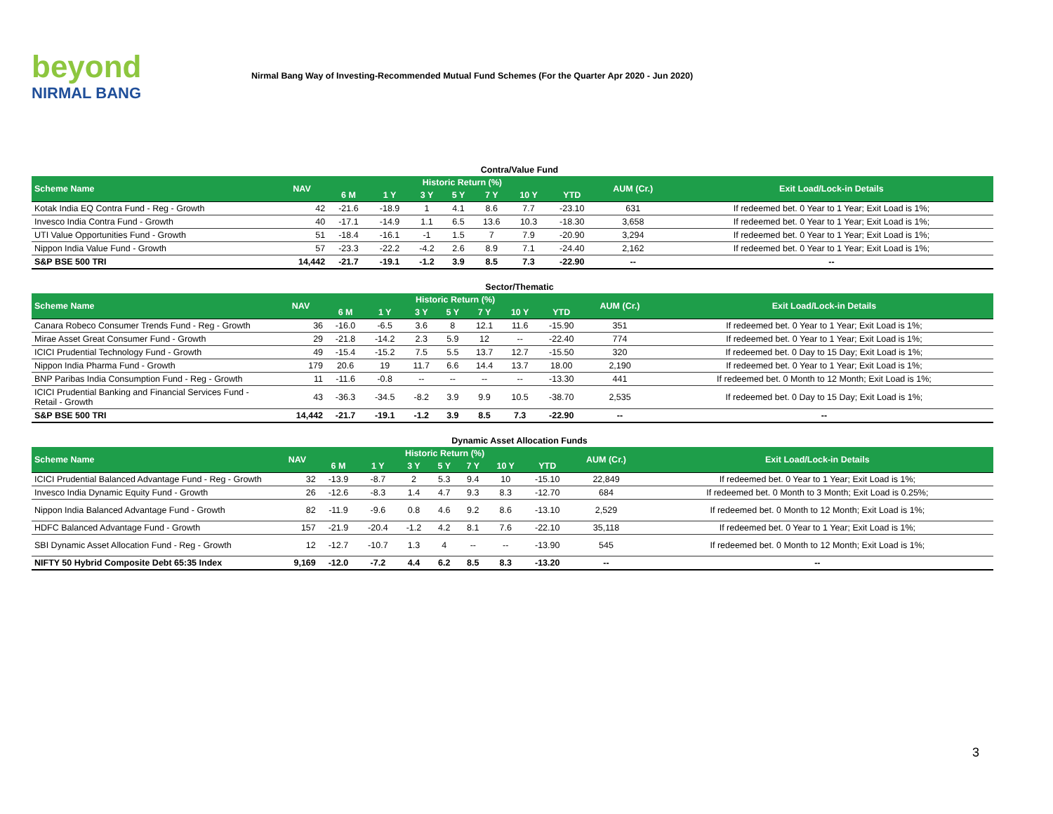beyond
NIRMAL BANG
Nirmal Bang Way of Investing-Recommended Mutual Fund Schemes (For the Quarter Apr 2020 - Jun 2020)
Contra/Value Fund
| Scheme Name | NAV | Historic Return (%) | | | | | | | AUM (Cr.) | Exit Load/Lock-in Details |
| --- | --- | --- | --- | --- | --- | --- | --- | --- | --- | --- |
| | | 6 M | 1 Y | 3 Y | 5 Y | 7 Y | 10 Y | YTD | | |
| Kotak India EQ Contra Fund - Reg - Growth | 42 | -21.6 | -18.9 | 1 | 4.1 | 8.6 | 7.7 | -23.10 | 631 | If redeemed bet. 0 Year to 1 Year; Exit Load is 1%; |
| Invesco India Contra Fund - Growth | 40 | -17.1 | -14.9 | 1.1 | 6.5 | 13.6 | 10.3 | -18.30 | 3,658 | If redeemed bet. 0 Year to 1 Year; Exit Load is 1%; |
| UTI Value Opportunities Fund - Growth | 51 | -18.4 | -16.1 | -1 | 1.5 | 7 | 7.9 | -20.90 | 3,294 | If redeemed bet. 0 Year to 1 Year; Exit Load is 1%; |
| Nippon India Value Fund - Growth | 57 | -23.3 | -22.2 | -4.2 | 2.6 | 8.9 | 7.1 | -24.40 | 2,162 | If redeemed bet. 0 Year to 1 Year; Exit Load is 1%; |
| S&P BSE 500 TRI | 14,442 | -21.7 | -19.1 | -1.2 | 3.9 | 8.5 | 7.3 | -22.90 | -- | -- |
Sector/Thematic
| Scheme Name | NAV | Historic Return (%) | | | | | | | AUM (Cr.) | Exit Load/Lock-in Details |
| --- | --- | --- | --- | --- | --- | --- | --- | --- | --- | --- |
| | | 6 M | 1 Y | 3 Y | 5 Y | 7 Y | 10 Y | YTD | | |
| Canara Robeco Consumer Trends Fund - Reg - Growth | 36 | -16.0 | -6.5 | 3.6 | 8 | 12.1 | 11.6 | -15.90 | 351 | If redeemed bet. 0 Year to 1 Year; Exit Load is 1%; |
| Mirae Asset Great Consumer Fund - Growth | 29 | -21.8 | -14.2 | 2.3 | 5.9 | 12 | -- | -22.40 | 774 | If redeemed bet. 0 Year to 1 Year; Exit Load is 1%; |
| ICICI Prudential Technology Fund - Growth | 49 | -15.4 | -15.2 | 7.5 | 5.5 | 13.7 | 12.7 | -15.50 | 320 | If redeemed bet. 0 Day to 15 Day; Exit Load is 1%; |
| Nippon India Pharma Fund - Growth | 179 | 20.6 | 19 | 11.7 | 6.6 | 14.4 | 13.7 | 18.00 | 2,190 | If redeemed bet. 0 Year to 1 Year; Exit Load is 1%; |
| BNP Paribas India Consumption Fund - Reg - Growth | 11 | -11.6 | -0.8 | -- | -- | -- | -- | -13.30 | 441 | If redeemed bet. 0 Month to 12 Month; Exit Load is 1%; |
| ICICI Prudential Banking and Financial Services Fund - Retail - Growth | 43 | -36.3 | -34.5 | -8.2 | 3.9 | 9.9 | 10.5 | -38.70 | 2,535 | If redeemed bet. 0 Day to 15 Day; Exit Load is 1%; |
| S&P BSE 500 TRI | 14,442 | -21.7 | -19.1 | -1.2 | 3.9 | 8.5 | 7.3 | -22.90 | -- | -- |
Dynamic Asset Allocation Funds
| Scheme Name | NAV | Historic Return (%) | | | | | | | AUM (Cr.) | Exit Load/Lock-in Details |
| --- | --- | --- | --- | --- | --- | --- | --- | --- | --- | --- |
| | | 6 M | 1 Y | 3 Y | 5 Y | 7 Y | 10 Y | YTD | | |
| ICICI Prudential Balanced Advantage Fund - Reg - Growth | 32 | -13.9 | -8.7 | 2 | 5.3 | 9.4 | 10 | -15.10 | 22,849 | If redeemed bet. 0 Year to 1 Year; Exit Load is 1%; |
| Invesco India Dynamic Equity Fund - Growth | 26 | -12.6 | -8.3 | 1.4 | 4.7 | 9.3 | 8.3 | -12.70 | 684 | If redeemed bet. 0 Month to 3 Month; Exit Load is 0.25%; |
| Nippon India Balanced Advantage Fund - Growth | 82 | -11.9 | -9.6 | 0.8 | 4.6 | 9.2 | 8.6 | -13.10 | 2,529 | If redeemed bet. 0 Month to 12 Month; Exit Load is 1%; |
| HDFC Balanced Advantage Fund - Growth | 157 | -21.9 | -20.4 | -1.2 | 4.2 | 8.1 | 7.6 | -22.10 | 35,118 | If redeemed bet. 0 Year to 1 Year; Exit Load is 1%; |
| SBI Dynamic Asset Allocation Fund - Reg - Growth | 12 | -12.7 | -10.7 | 1.3 | 4 | -- | -- | -13.90 | 545 | If redeemed bet. 0 Month to 12 Month; Exit Load is 1%; |
| NIFTY 50 Hybrid Composite Debt 65:35 Index | 9,169 | -12.0 | -7.2 | 4.4 | 6.2 | 8.5 | 8.3 | -13.20 | -- | -- |
3